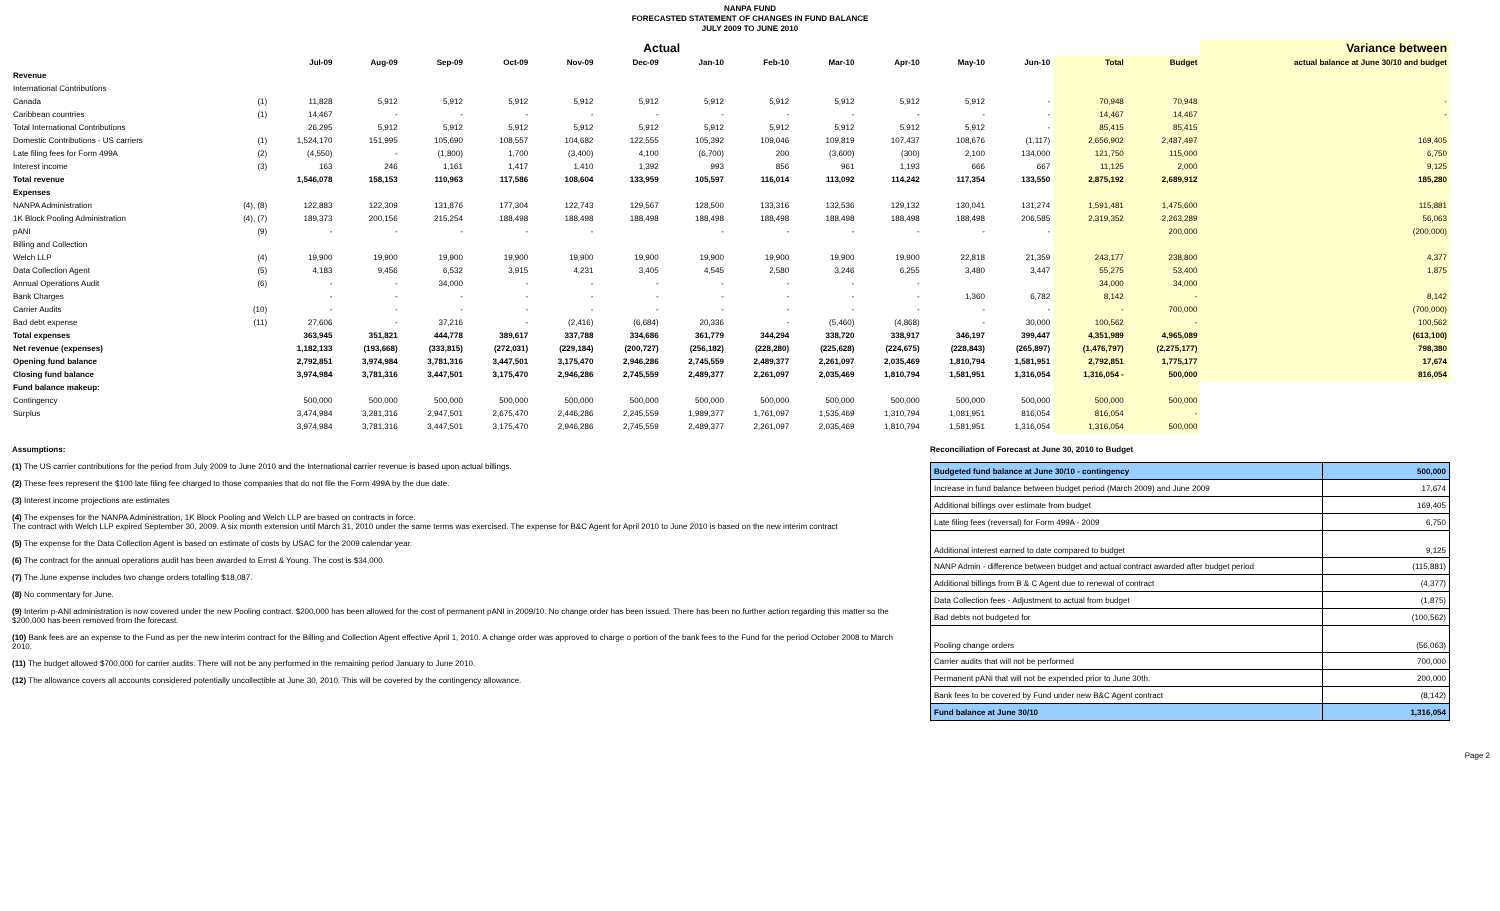NANPA FUND
FORECASTED STATEMENT OF CHANGES IN FUND BALANCE
JULY 2009 TO JUNE 2010
| | | Actual | | | | | | | | | | | | | | Variance between |
| --- | --- | --- | --- | --- | --- | --- | --- | --- | --- | --- | --- | --- | --- | --- | --- | --- |
| | | Jul-09 | Aug-09 | Sep-09 | Oct-09 | Nov-09 | Dec-09 | Jan-10 | Feb-10 | Mar-10 | Apr-10 | May-10 | Jun-10 | Total | Budget | actual balance at June 30/10 and budget |
| Revenue | | | | | | | | | | | | | | | | |
| International Contributions | | | | | | | | | | | | | | | | |
| Canada | (1) | 11,828 | 5,912 | 5,912 | 5,912 | 5,912 | 5,912 | 5,912 | 5,912 | 5,912 | 5,912 | 5,912 | - | 70,948 | 70,948 | - |
| Caribbean countries | (1) | 14,467 | - | - | - | - | - | - | - | - | - | - | - | 14,467 | 14,467 | - |
| Total International Contributions | | 26,295 | 5,912 | 5,912 | 5,912 | 5,912 | 5,912 | 5,912 | 5,912 | 5,912 | 5,912 | 5,912 | - | 85,415 | 85,415 | |
| Domestic Contributions - US carriers | (1) | 1,524,170 | 151,995 | 105,690 | 108,557 | 104,682 | 122,555 | 105,392 | 109,046 | 109,819 | 107,437 | 108,676 | (1,117) | 2,656,902 | 2,487,497 | 169,405 |
| Late filing fees for Form 499A | (2) | (4,550) | - | (1,800) | 1,700 | (3,400) | 4,100 | (6,700) | 200 | (3,600) | (300) | 2,100 | 134,000 | 121,750 | 115,000 | 6,750 |
| Interest income | (3) | 163 | 246 | 1,161 | 1,417 | 1,410 | 1,392 | 993 | 856 | 961 | 1,193 | 666 | 667 | 11,125 | 2,000 | 9,125 |
| Total revenue | | 1,546,078 | 158,153 | 110,963 | 117,586 | 108,604 | 133,959 | 105,597 | 116,014 | 113,092 | 114,242 | 117,354 | 133,550 | 2,875,192 | 2,689,912 | 185,280 |
| Expenses | | | | | | | | | | | | | | | | |
| NANPA Administration | (4), (8) | 122,883 | 122,309 | 131,876 | 177,304 | 122,743 | 129,567 | 128,500 | 133,316 | 132,536 | 129,132 | 130,041 | 131,274 | 1,591,481 | 1,475,600 | 115,881 |
| 1K Block Pooling Administration | (4), (7) | 189,373 | 200,156 | 215,254 | 188,498 | 188,498 | 188,498 | 188,498 | 188,498 | 188,498 | 188,498 | 188,498 | 206,585 | 2,319,352 | 2,263,289 | 56,063 |
| pANI | (9) | - | - | - | - | - | | - | - | - | - | - | - | | 200,000 | (200,000) |
| Billing and Collection | | | | | | | | | | | | | | | | |
| Welch LLP | (4) | 19,900 | 19,900 | 19,900 | 19,900 | 19,900 | 19,900 | 19,900 | 19,900 | 19,900 | 19,900 | 22,818 | 21,359 | 243,177 | 238,800 | 4,377 |
| Data Collection Agent | (5) | 4,183 | 9,456 | 6,532 | 3,915 | 4,231 | 3,405 | 4,545 | 2,580 | 3,246 | 6,255 | 3,480 | 3,447 | 55,275 | 53,400 | 1,875 |
| Annual Operations Audit | (6) | - | - | 34,000 | - | - | - | - | - | - | - | | | 34,000 | 34,000 | |
| Bank Charges | | - | - | - | - | - | - | - | - | - | - | 1,360 | 6,782 | 8,142 | - | 8,142 |
| Carrier Audits | (10) | - | - | - | - | - | - | - | - | - | - | - | - | - | 700,000 | (700,000) |
| Bad debt expense | (11) | 27,606 | - | 37,216 | - | (2,416) | (6,684) | 20,336 | - | (5,460) | (4,868) | - | 30,000 | 100,562 | - | 100,562 |
| Total expenses | | 363,945 | 351,821 | 444,778 | 389,617 | 337,788 | 334,686 | 361,779 | 344,294 | 338,720 | 338,917 | 346,197 | 399,447 | 4,351,989 | 4,965,089 | (613,100) |
| Net revenue (expenses) | | 1,182,133 | (193,668) | (333,815) | (272,031) | (229,184) | (200,727) | (256,182) | (228,280) | (225,628) | (224,675) | (228,843) | (265,897) | (1,476,797) | (2,275,177) | 798,380 |
| Opening fund balance | | 2,792,851 | 3,974,984 | 3,781,316 | 3,447,501 | 3,175,470 | 2,946,286 | 2,745,559 | 2,489,377 | 2,261,097 | 2,035,469 | 1,810,794 | 1,581,951 | 2,792,851 | 1,775,177 | 17,674 |
| Closing fund balance | | 3,974,984 | 3,781,316 | 3,447,501 | 3,175,470 | 2,946,286 | 2,745,559 | 2,489,377 | 2,261,097 | 2,035,469 | 1,810,794 | 1,581,951 | 1,316,054 | 1,316,054 - | 500,000 | 816,054 |
| Fund balance makeup: | | | | | | | | | | | | | | | | |
| Contingency | | 500,000 | 500,000 | 500,000 | 500,000 | 500,000 | 500,000 | 500,000 | 500,000 | 500,000 | 500,000 | 500,000 | 500,000 | 500,000 | 500,000 | |
| Surplus | | 3,474,984 | 3,281,316 | 2,947,501 | 2,675,470 | 2,446,286 | 2,245,559 | 1,989,377 | 1,761,097 | 1,535,469 | 1,310,794 | 1,081,951 | 816,054 | 816,054 | - | |
| | | 3,974,984 | 3,781,316 | 3,447,501 | 3,175,470 | 2,946,286 | 2,745,559 | 2,489,377 | 2,261,097 | 2,035,469 | 1,810,794 | 1,581,951 | 1,316,054 | 1,316,054 | 500,000 | |
Assumptions:
(1) The US carrier contributions for the period from July 2009 to June 2010 and the International carrier revenue is based upon actual billings.
(2) These fees represent the $100 late filing fee charged to those companies that do not file the Form 499A by the due date.
(3) Interest income projections are estimates
(4) The expenses for the NANPA Administration, 1K Block Pooling and Welch LLP are based on contracts in force.
The contract with Welch LLP expired September 30, 2009. A six month extension until March 31, 2010 under the same terms was exercised. The expense for B&C Agent for April 2010 to June 2010 is based on the new interim contract
(5) The expense for the Data Collection Agent is based on estimate of costs by USAC for the 2009 calendar year.
(6) The contract for the annual operations audit has been awarded to Ernst & Young. The cost is $34,000.
(7) The June expense includes two change orders totalling $18,087.
(8) No commentary for June.
(9) Interim p-ANI administration is now covered under the new Pooling contract. $200,000 has been allowed for the cost of permanent pANI in 2009/10. No change order has been issued. There has been no further action regarding this matter so the $200,000 has been removed from the forecast.
(10) Bank fees are an expense to the Fund as per the new interim contract for the Billing and Collection Agent effective April 1, 2010. A change order was approved to charge o portion of the bank fees to the Fund for the period October 2008 to March 2010.
(11) The budget allowed $700,000 for carrier audits. There will not be any performed in the remaining period January to June 2010.
(12) The allowance covers all accounts considered potentially uncollectible at June 30, 2010. This will be covered by the contingency allowance.
Reconciliation of Forecast at June 30, 2010 to Budget
| Budgeted fund balance at June 30/10 - contingency | 500,000 |
| Increase in fund balance between budget period (March 2009) and June 2009 | 17,674 |
| Additional billings over estimate from budget | 169,405 |
| Late filing fees (reversal) for Form 499A - 2009 | 6,750 |
| Additional interest earned to date compared to budget | 9,125 |
| NANP Admin - difference between budget and actual contract awarded after budget period | (115,881) |
| Additional billings from B & C Agent due to renewal of contract | (4,377) |
| Data Collection fees - Adjustment to actual from budget | (1,875) |
| Bad debts not budgeted for | (100,562) |
| Pooling change orders | (56,063) |
| Carrier audits that will not be performed | 700,000 |
| Permanent pANi that will not be expended prior to June 30th. | 200,000 |
| Bank fees to be covered by Fund under new B&C Agent contract | (8,142) |
| Fund balance at June 30/10 | 1,316,054 |
Page 2